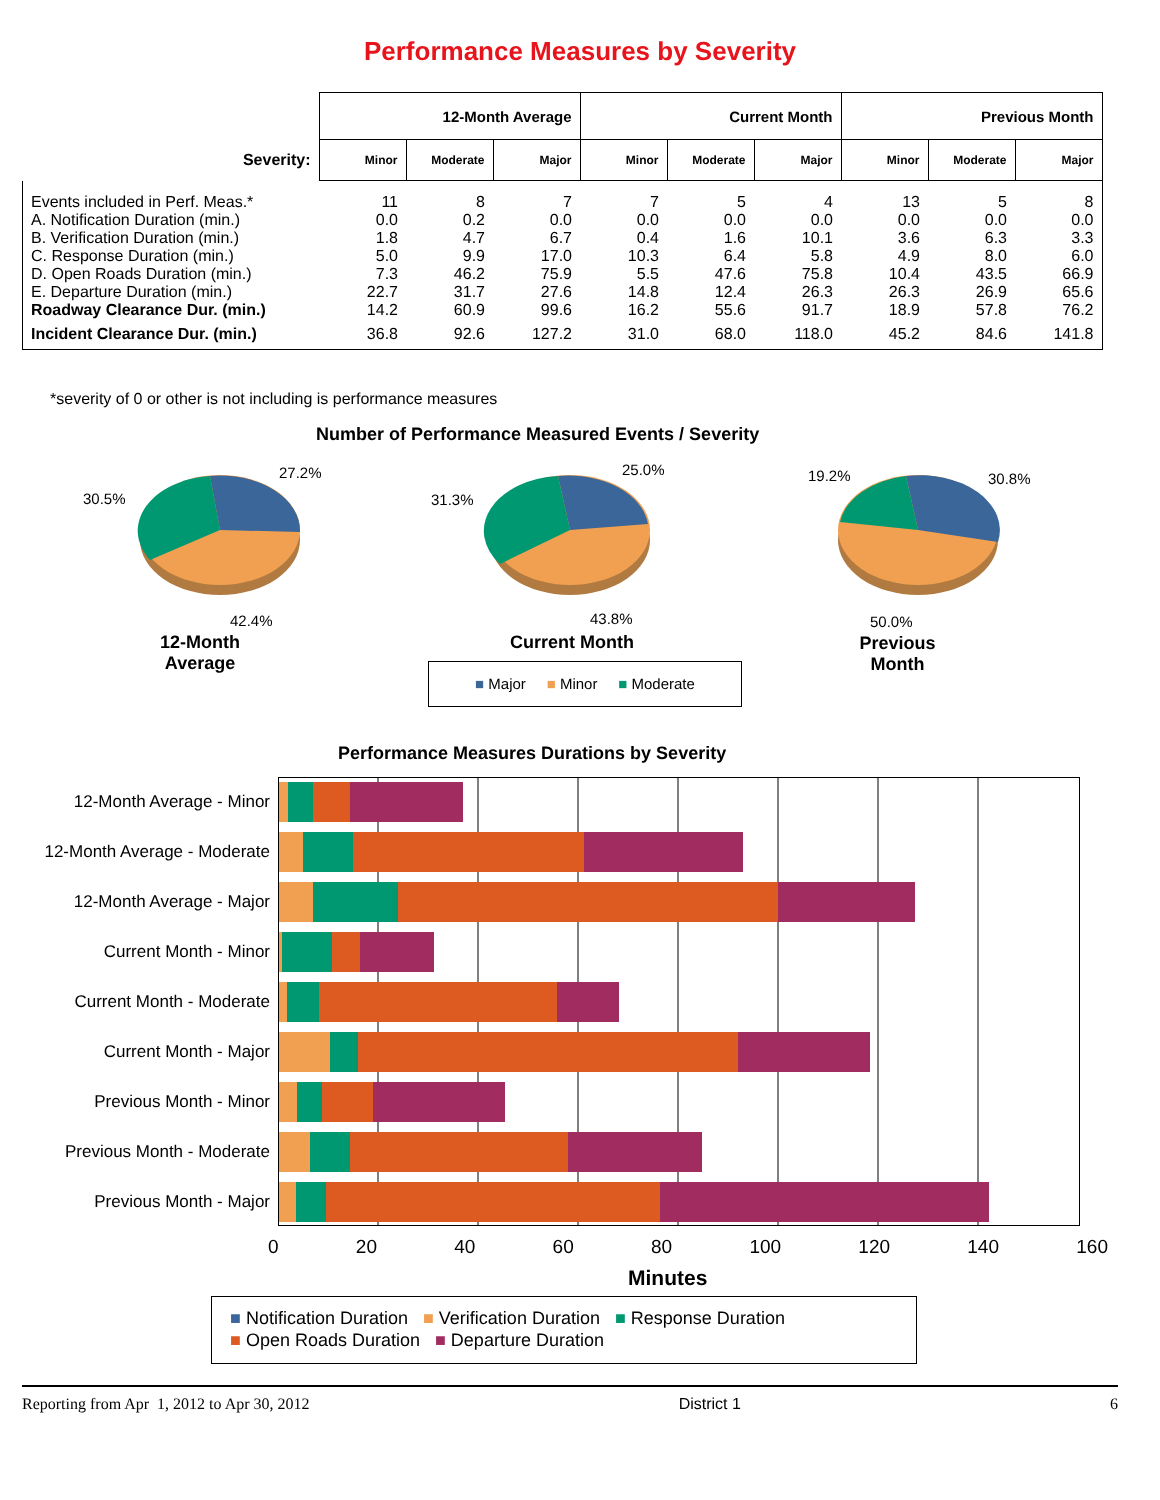Performance Measures by Severity
| | 12-Month Average | | | Current Month | | | Previous Month | | |
| --- | --- | --- | --- | --- | --- | --- | --- | --- | --- |
| Severity: | Minor | Moderate | Major | Minor | Moderate | Major | Minor | Moderate | Major |
| Events included in Perf. Meas.* | 11 | 8 | 7 | 7 | 5 | 4 | 13 | 5 | 8 |
| A. Notification Duration (min.) | 0.0 | 0.2 | 0.0 | 0.0 | 0.0 | 0.0 | 0.0 | 0.0 | 0.0 |
| B. Verification Duration (min.) | 1.8 | 4.7 | 6.7 | 0.4 | 1.6 | 10.1 | 3.6 | 6.3 | 3.3 |
| C. Response Duration (min.) | 5.0 | 9.9 | 17.0 | 10.3 | 6.4 | 5.8 | 4.9 | 8.0 | 6.0 |
| D. Open Roads Duration (min.) | 7.3 | 46.2 | 75.9 | 5.5 | 47.6 | 75.8 | 10.4 | 43.5 | 66.9 |
| E. Departure Duration (min.) | 22.7 | 31.7 | 27.6 | 14.8 | 12.4 | 26.3 | 26.3 | 26.9 | 65.6 |
| Roadway Clearance Dur. (min.) | 14.2 | 60.9 | 99.6 | 16.2 | 55.6 | 91.7 | 18.9 | 57.8 | 76.2 |
| Incident Clearance Dur. (min.) | 36.8 | 92.6 | 127.2 | 31.0 | 68.0 | 118.0 | 45.2 | 84.6 | 141.8 |
*severity of 0 or other is not including is performance measures
Number of Performance Measured Events / Severity
27.2%
30.5%
42.4%
25.0%
31.3%
43.8%
19.2% 30.8%
50.0%
12-Month Average
Current Month
Previous Month
■ Major ■ Minor ■ Moderate
Performance Measures Durations by Severity
12-Month Average - Minor
12-Month Average - Moderate
12-Month Average - Major
Current Month - Minor
Current Month - Moderate
Current Month - Major
Previous Month - Minor
Previous Month - Moderate
Previous Month - Major
0 20 40 60 80 100 120 140 160
Minutes
■ Notification Duration ■ Verification Duration ■ Response Duration
■ Open Roads Duration ■ Departure Duration
Reporting from Apr 1, 2012 to Apr 30, 2012 District 1 6